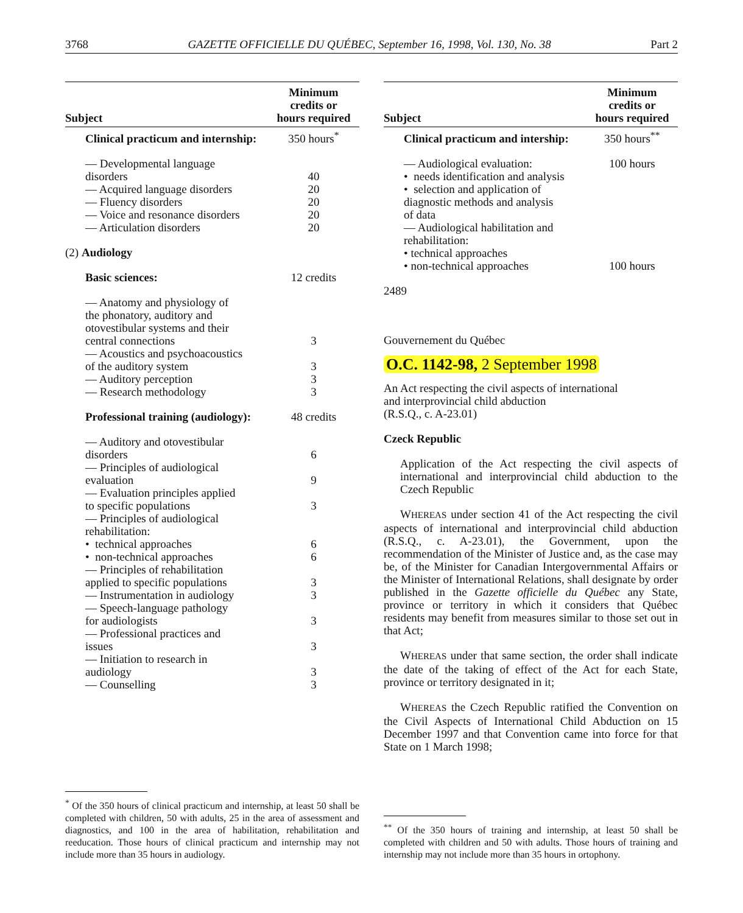3768 GAZETTE OFFICIELLE DU QUÉBEC, September 16, 1998, Vol. 130, No. 38 Part 2
| Subject | Minimum credits or hours required |
| --- | --- |
| Clinical practicum and internship: | 350 hours<sup>*</sup> |
| — Developmental language disorders | 40 |
| — Acquired language disorders | 20 |
| — Fluency disorders | 20 |
| — Voice and resonance disorders | 20 |
| — Articulation disorders | 20 |
| (2) Audiology | |
| Basic sciences: | 12 credits |
| — Anatomy and physiology of the phonatory, auditory and otovestibular systems and their central connections | 3 |
| — Acoustics and psychoacoustics of the auditory system | 3 |
| — Auditory perception | 3 |
| — Research methodology | 3 |
| Professional training (audiology): | 48 credits |
| — Auditory and otovestibular disorders | 6 |
| — Principles of audiological evaluation | 9 |
| — Evaluation principles applied to specific populations | 3 |
| — Principles of audiological rehabilitation: | |
| • technical approaches | 6 |
| • non-technical approaches | 6 |
| — Principles of rehabilitation applied to specific populations | 3 |
| — Instrumentation in audiology | 3 |
| — Speech-language pathology for audiologists | 3 |
| — Professional practices and issues | 3 |
| — Initiation to research in audiology | 3 |
| — Counselling | 3 |
<sup>*</sup> Of the 350 hours of clinical practicum and internship, at least 50 shall be completed with children, 50 with adults, 25 in the area of assessment and diagnostics, and 100 in the area of habilitation, rehabilitation and reeducation. Those hours of clinical practicum and internship may not include more than 35 hours in audiology.
| Subject | Minimum credits or hours required |
| --- | --- |
| Clinical practicum and intership: | 350 hours<sup>**</sup> |
| — Audiological evaluation: | 100 hours |
| • needs identification and analysis • selection and application of diagnostic methods and analysis of data — Audiological habilitation and rehabilitation: • technical approaches • non-technical approaches | 100 hours |
2489
Gouvernement du Québec
O.C. 1142-98, 2 September 1998
An Act respecting the civil aspects of international
and interprovincial child abduction
(R.S.Q., c. A-23.01)
Czeck Republic
Application of the Act respecting the civil aspects of international and interprovincial child abduction to the Czech Republic
WHEREAS under section 41 of the Act respecting the civil aspects of international and interprovincial child abduction (R.S.Q., c. A-23.01), the Government, upon the recommendation of the Minister of Justice and, as the case may be, of the Minister for Canadian Intergovernmental Affairs or the Minister of International Relations, shall designate by order published in the Gazette officielle du Québec any State, province or territory in which it considers that Québec residents may benefit from measures similar to those set out in that Act;
WHEREAS under that same section, the order shall indicate the date of the taking of effect of the Act for each State, province or territory designated in it;
WHEREAS the Czech Republic ratified the Convention on the Civil Aspects of International Child Abduction on 15 December 1997 and that Convention came into force for that State on 1 March 1998;
<sup>**</sup> Of the 350 hours of training and internship, at least 50 shall be completed with children and 50 with adults. Those hours of training and internship may not include more than 35 hours in ortophony.